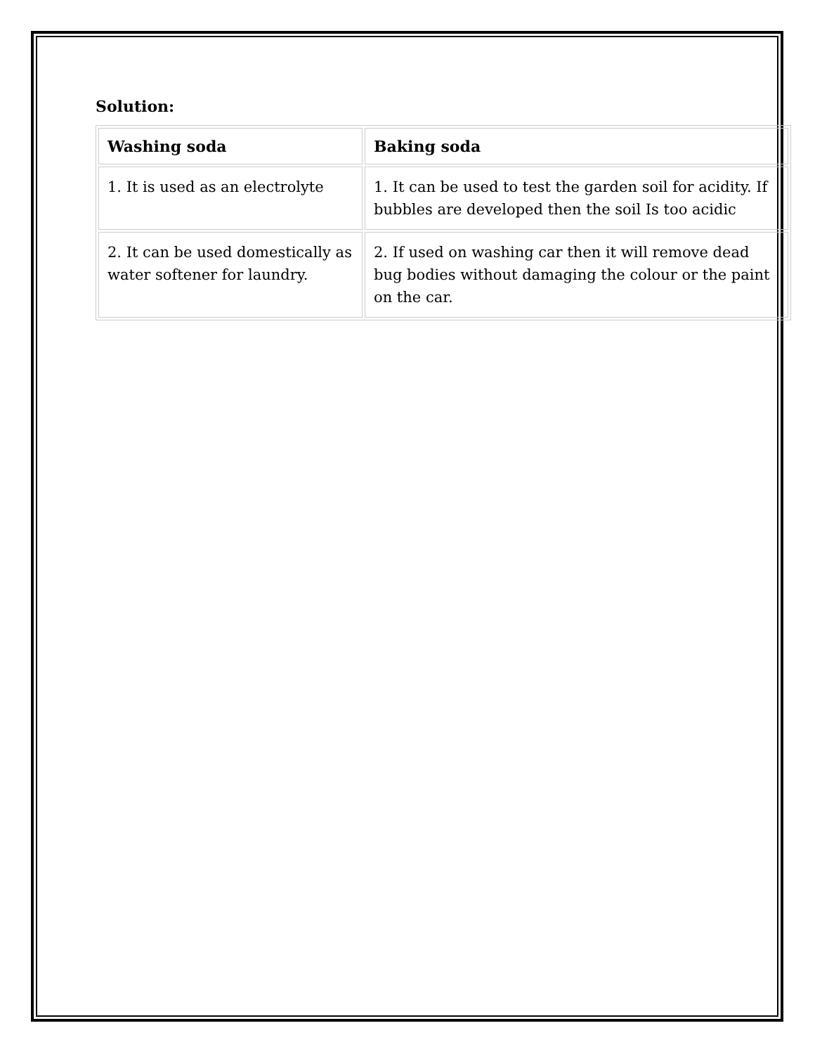Solution:
| Washing soda | Baking soda |
| --- | --- |
| 1. It is used as an electrolyte | 1. It can be used to test the garden soil for acidity. If bubbles are developed then the soil Is too acidic |
| 2. It can be used domestically as water softener for laundry. | 2. If used on washing car then it will remove dead bug bodies without damaging the colour or the paint on the car. |